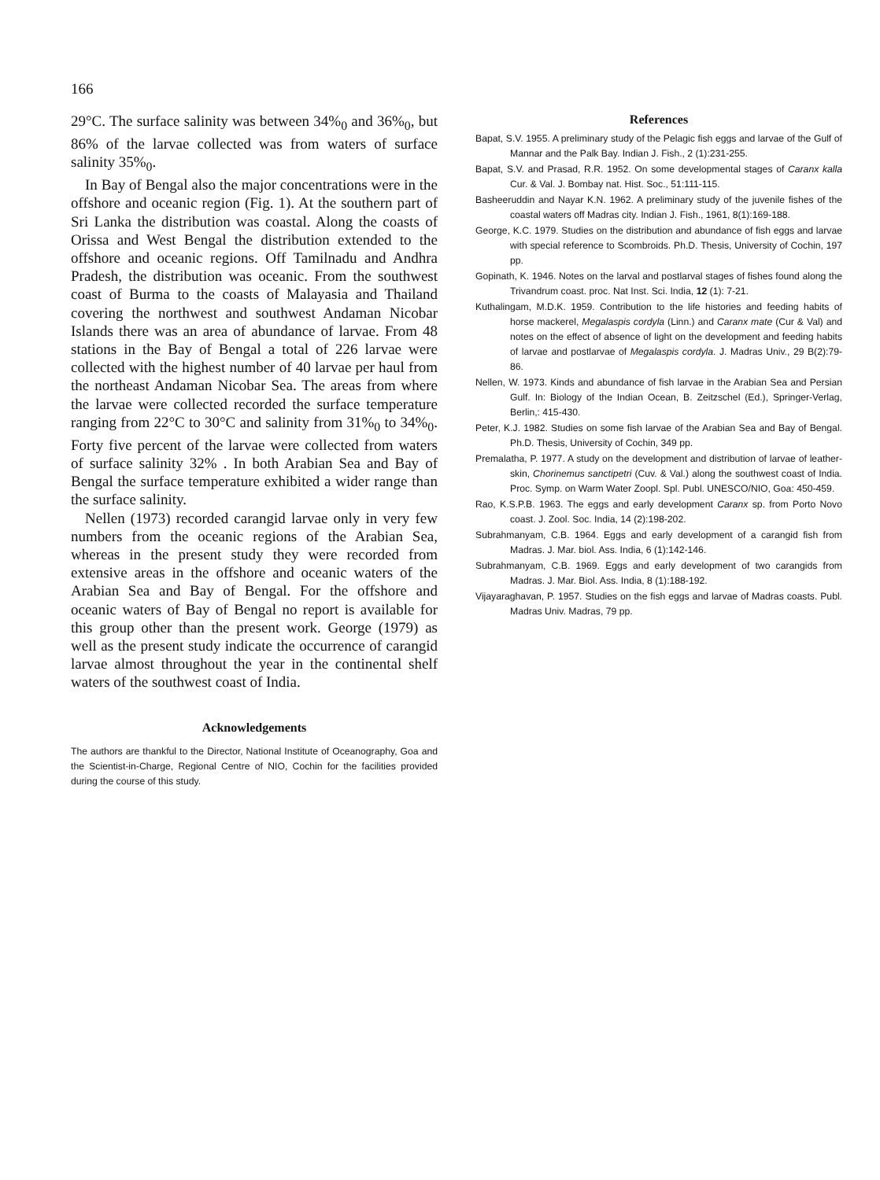166
29°C. The surface salinity was between 34%<sub>0</sub> and 36%<sub>0</sub>, but 86% of the larvae collected was from waters of surface salinity 35%<sub>0</sub>.
In Bay of Bengal also the major concentrations were in the offshore and oceanic region (Fig. 1). At the southern part of Sri Lanka the distribution was coastal. Along the coasts of Orissa and West Bengal the distribution extended to the offshore and oceanic regions. Off Tamilnadu and Andhra Pradesh, the distribution was oceanic. From the southwest coast of Burma to the coasts of Malayasia and Thailand covering the northwest and southwest Andaman Nicobar Islands there was an area of abundance of larvae. From 48 stations in the Bay of Bengal a total of 226 larvae were collected with the highest number of 40 larvae per haul from the northeast Andaman Nicobar Sea. The areas from where the larvae were collected recorded the surface temperature ranging from 22°C to 30°C and salinity from 31%<sub>0</sub> to 34%<sub>0</sub>. Forty five percent of the larvae were collected from waters of surface salinity 32% . In both Arabian Sea and Bay of Bengal the surface temperature exhibited a wider range than the surface salinity.
Nellen (1973) recorded carangid larvae only in very few numbers from the oceanic regions of the Arabian Sea, whereas in the present study they were recorded from extensive areas in the offshore and oceanic waters of the Arabian Sea and Bay of Bengal. For the offshore and oceanic waters of Bay of Bengal no report is available for this group other than the present work. George (1979) as well as the present study indicate the occurrence of carangid larvae almost throughout the year in the continental shelf waters of the southwest coast of India.
Acknowledgements
The authors are thankful to the Director, National Institute of Oceanography, Goa and the Scientist-in-Charge, Regional Centre of NIO, Cochin for the facilities provided during the course of this study.
References
Bapat, S.V. 1955. A preliminary study of the Pelagic fish eggs and larvae of the Gulf of Mannar and the Palk Bay. Indian J. Fish., 2 (1):231-255.
Bapat, S.V. and Prasad, R.R. 1952. On some developmental stages of Caranx kalla Cur. & Val. J. Bombay nat. Hist. Soc., 51:111-115.
Basheeruddin and Nayar K.N. 1962. A preliminary study of the juvenile fishes of the coastal waters off Madras city. Indian J. Fish., 1961, 8(1):169-188.
George, K.C. 1979. Studies on the distribution and abundance of fish eggs and larvae with special reference to Scombroids. Ph.D. Thesis, University of Cochin, 197 pp.
Gopinath, K. 1946. Notes on the larval and postlarval stages of fishes found along the Trivandrum coast. proc. Nat Inst. Sci. India, 12 (1): 7-21.
Kuthalingam, M.D.K. 1959. Contribution to the life histories and feeding habits of horse mackerel, Megalaspis cordyla (Linn.) and Caranx mate (Cur & Val) and notes on the effect of absence of light on the development and feeding habits of larvae and postlarvae of Megalaspis cordyla. J. Madras Univ., 29 B(2):79-86.
Nellen, W. 1973. Kinds and abundance of fish larvae in the Arabian Sea and Persian Gulf. In: Biology of the Indian Ocean, B. Zeitzschel (Ed.), Springer-Verlag, Berlin,: 415-430.
Peter, K.J. 1982. Studies on some fish larvae of the Arabian Sea and Bay of Bengal. Ph.D. Thesis, University of Cochin, 349 pp.
Premalatha, P. 1977. A study on the development and distribution of larvae of leather-skin, Chorinemus sanctipetri (Cuv. & Val.) along the southwest coast of India. Proc. Symp. on Warm Water Zoopl. Spl. Publ. UNESCO/NIO, Goa: 450-459.
Rao, K.S.P.B. 1963. The eggs and early development Caranx sp. from Porto Novo coast. J. Zool. Soc. India, 14 (2):198-202.
Subrahmanyam, C.B. 1964. Eggs and early development of a carangid fish from Madras. J. Mar. biol. Ass. India, 6 (1):142-146.
Subrahmanyam, C.B. 1969. Eggs and early development of two carangids from Madras. J. Mar. Biol. Ass. India, 8 (1):188-192.
Vijayaraghavan, P. 1957. Studies on the fish eggs and larvae of Madras coasts. Publ. Madras Univ. Madras, 79 pp.